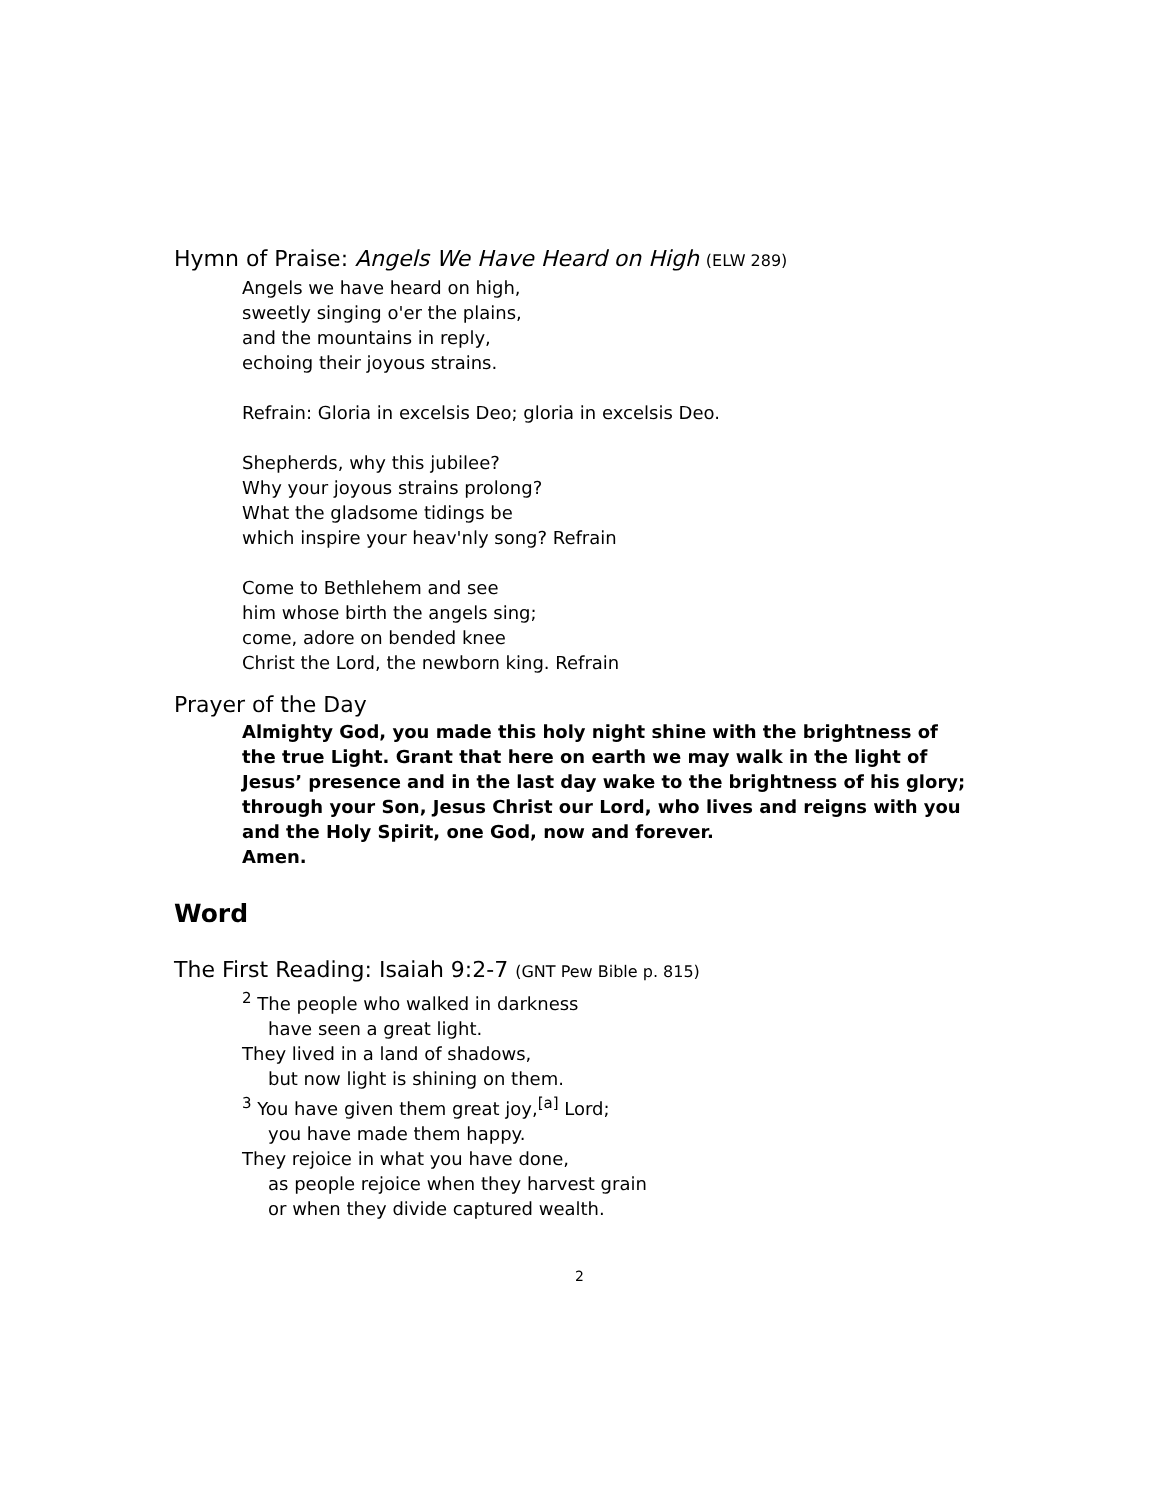Hymn of Praise: Angels We Have Heard on High (ELW 289)
Angels we have heard on high,
sweetly singing o'er the plains,
and the mountains in reply,
echoing their joyous strains.
Refrain: Gloria in excelsis Deo; gloria in excelsis Deo.
Shepherds, why this jubilee?
Why your joyous strains prolong?
What the gladsome tidings be
which inspire your heav'nly song? Refrain
Come to Bethlehem and see
him whose birth the angels sing;
come, adore on bended knee
Christ the Lord, the newborn king. Refrain
Prayer of the Day
Almighty God, you made this holy night shine with the brightness of the true Light. Grant that here on earth we may walk in the light of Jesus’ presence and in the last day wake to the brightness of his glory; through your Son, Jesus Christ our Lord, who lives and reigns with you and the Holy Spirit, one God, now and forever.
Amen.
Word
The First Reading: Isaiah 9:2-7 (GNT Pew Bible p. 815)
<sup>2</sup> The people who walked in darkness
have seen a great light.
They lived in a land of shadows,
but now light is shining on them.
<sup>3</sup> You have given them great joy,<sup>[a]</sup> Lord;
you have made them happy.
They rejoice in what you have done,
as people rejoice when they harvest grain
or when they divide captured wealth.
2